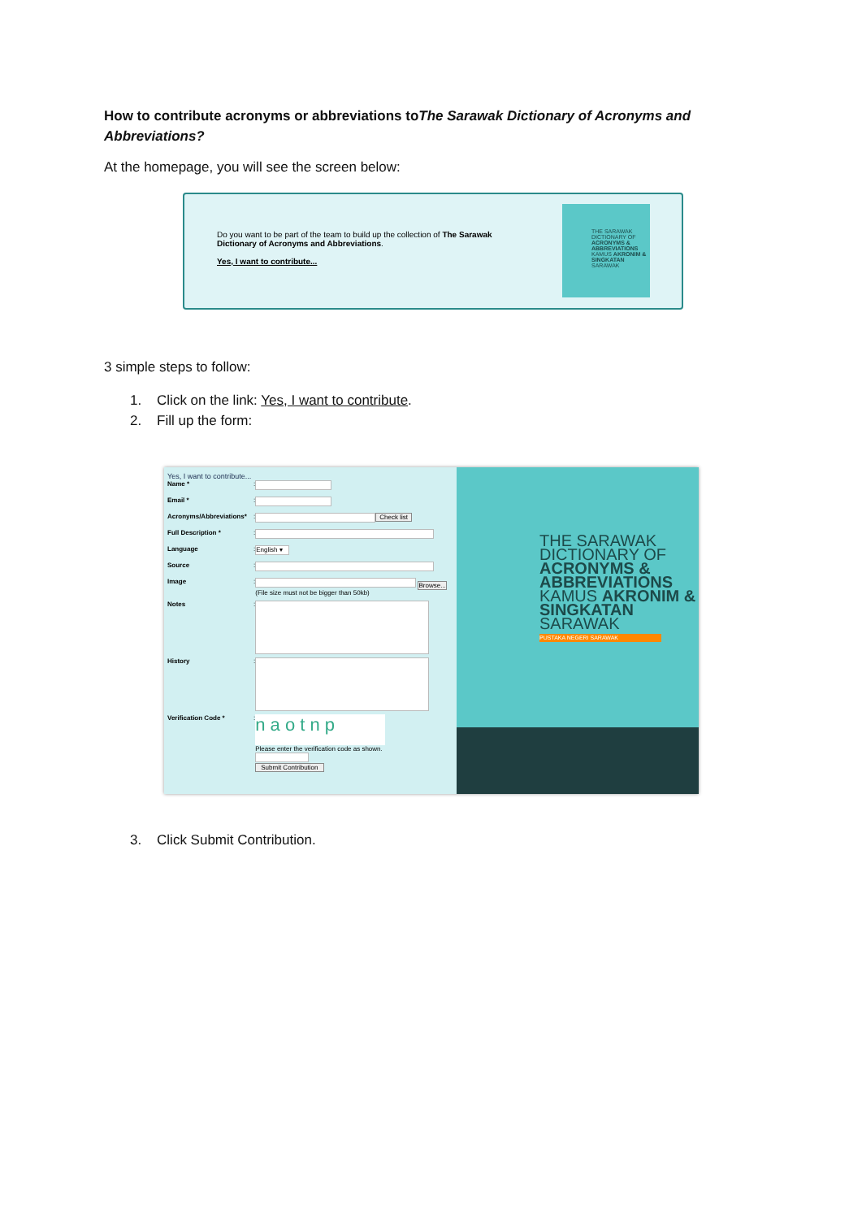How to contribute acronyms or abbreviations toThe Sarawak Dictionary of Acronyms and Abbreviations?
At the homepage, you will see the screen below:
Do you want to be part of the team to build up the collection of The Sarawak Dictionary of Acronyms and Abbreviations.
Yes, I want to contribute...
THE SARAWAK DICTIONARY OF ACRONYMS & ABBREVIATIONS KAMUS AKRONIM & SINGKATAN SARAWAK
3 simple steps to follow:
1. Click on the link: Yes, I want to contribute.
2. Fill up the form:
Yes, I want to contribute...
Name *:
Email *:
Acronyms/Abbreviations*: Check list
Full Description *:
Language: English ▾
Source:
Image: Browse...
(File size must not be bigger than 50kb)
Notes:
History:
Verification Code *: n a o t n p
Please enter the verification code as shown.
Submit Contribution
THE SARAWAK DICTIONARY OF ACRONYMS & ABBREVIATIONS KAMUS AKRONIM & SINGKATAN SARAWAK
PUSTAKA NEGERI SARAWAK
3. Click Submit Contribution.